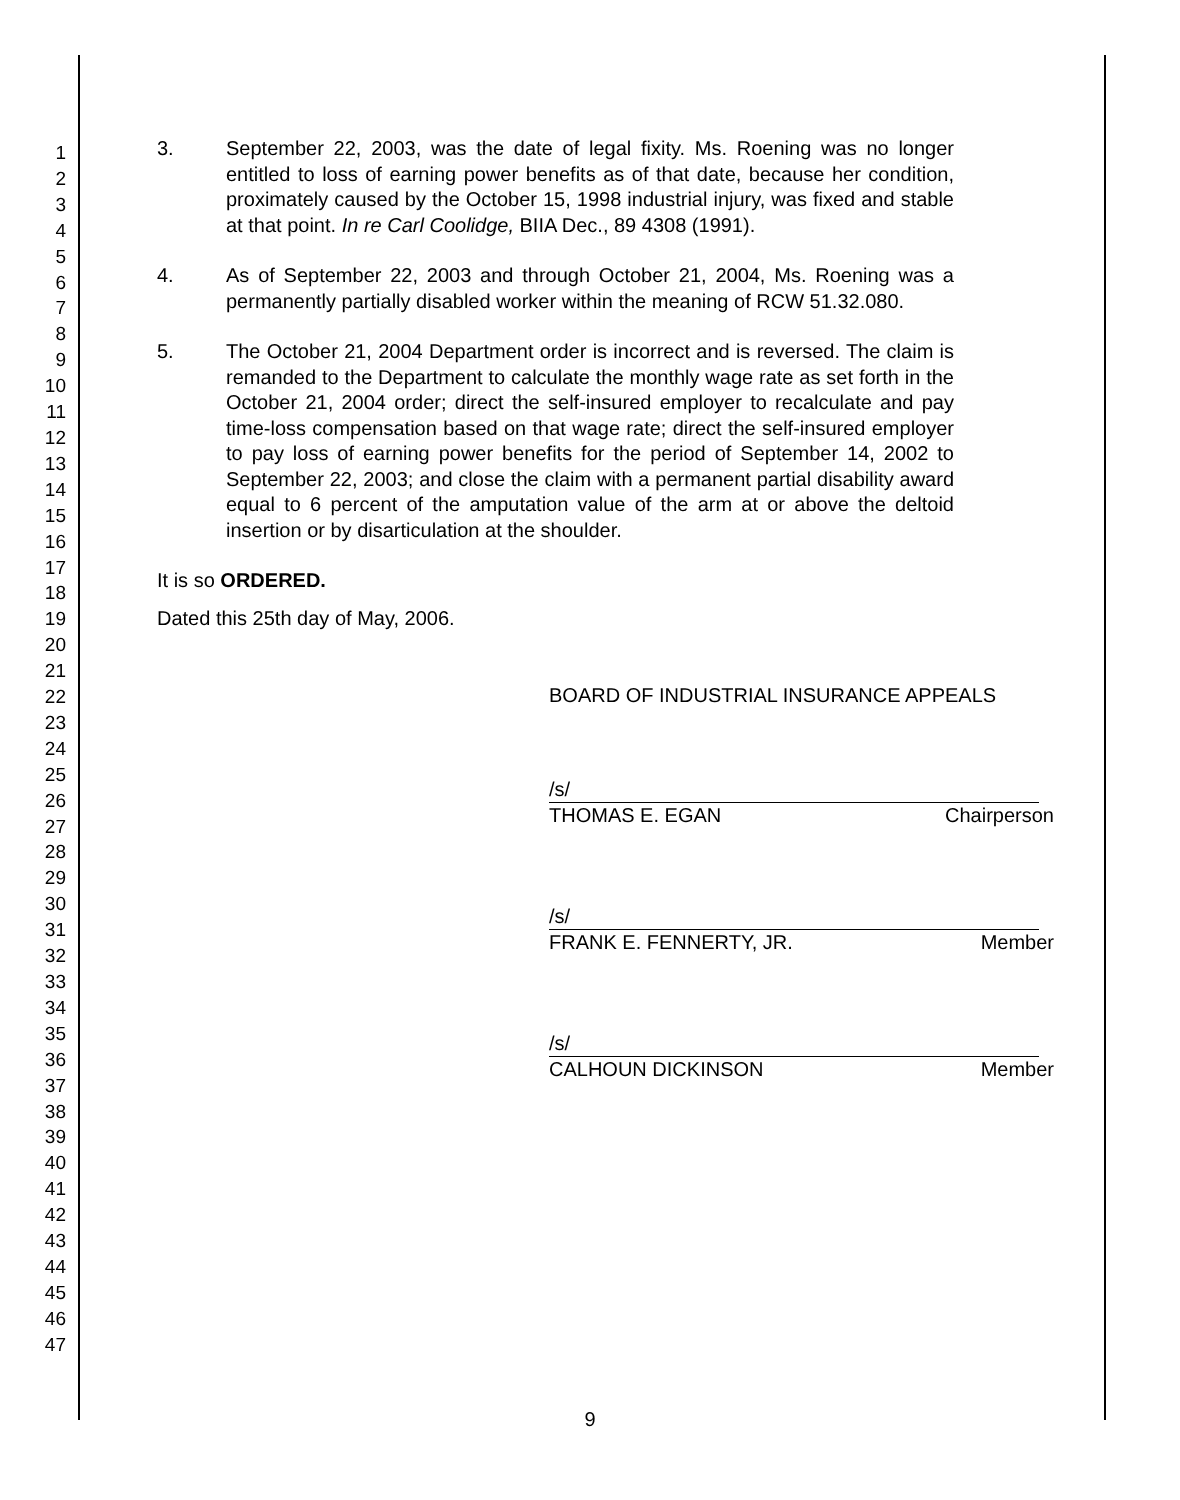1
2
3
4
5
6
7
8
9
10
11
12
13
14
15
16
17
18
19
20
21
22
23
24
25
26
27
28
29
30
31
32
33
34
35
36
37
38
39
40
41
42
43
44
45
46
47
3. September 22, 2003, was the date of legal fixity. Ms. Roening was no longer entitled to loss of earning power benefits as of that date, because her condition, proximately caused by the October 15, 1998 industrial injury, was fixed and stable at that point. In re Carl Coolidge, BIIA Dec., 89 4308 (1991).
4. As of September 22, 2003 and through October 21, 2004, Ms. Roening was a permanently partially disabled worker within the meaning of RCW 51.32.080.
5. The October 21, 2004 Department order is incorrect and is reversed. The claim is remanded to the Department to calculate the monthly wage rate as set forth in the October 21, 2004 order; direct the self-insured employer to recalculate and pay time-loss compensation based on that wage rate; direct the self-insured employer to pay loss of earning power benefits for the period of September 14, 2002 to September 22, 2003; and close the claim with a permanent partial disability award equal to 6 percent of the amputation value of the arm at or above the deltoid insertion or by disarticulation at the shoulder.
It is so ORDERED.
Dated this 25th day of May, 2006.
BOARD OF INDUSTRIAL INSURANCE APPEALS
/s/
THOMAS E. EGAN Chairperson
/s/
FRANK E. FENNERTY, JR. Member
/s/
CALHOUN DICKINSON Member
9